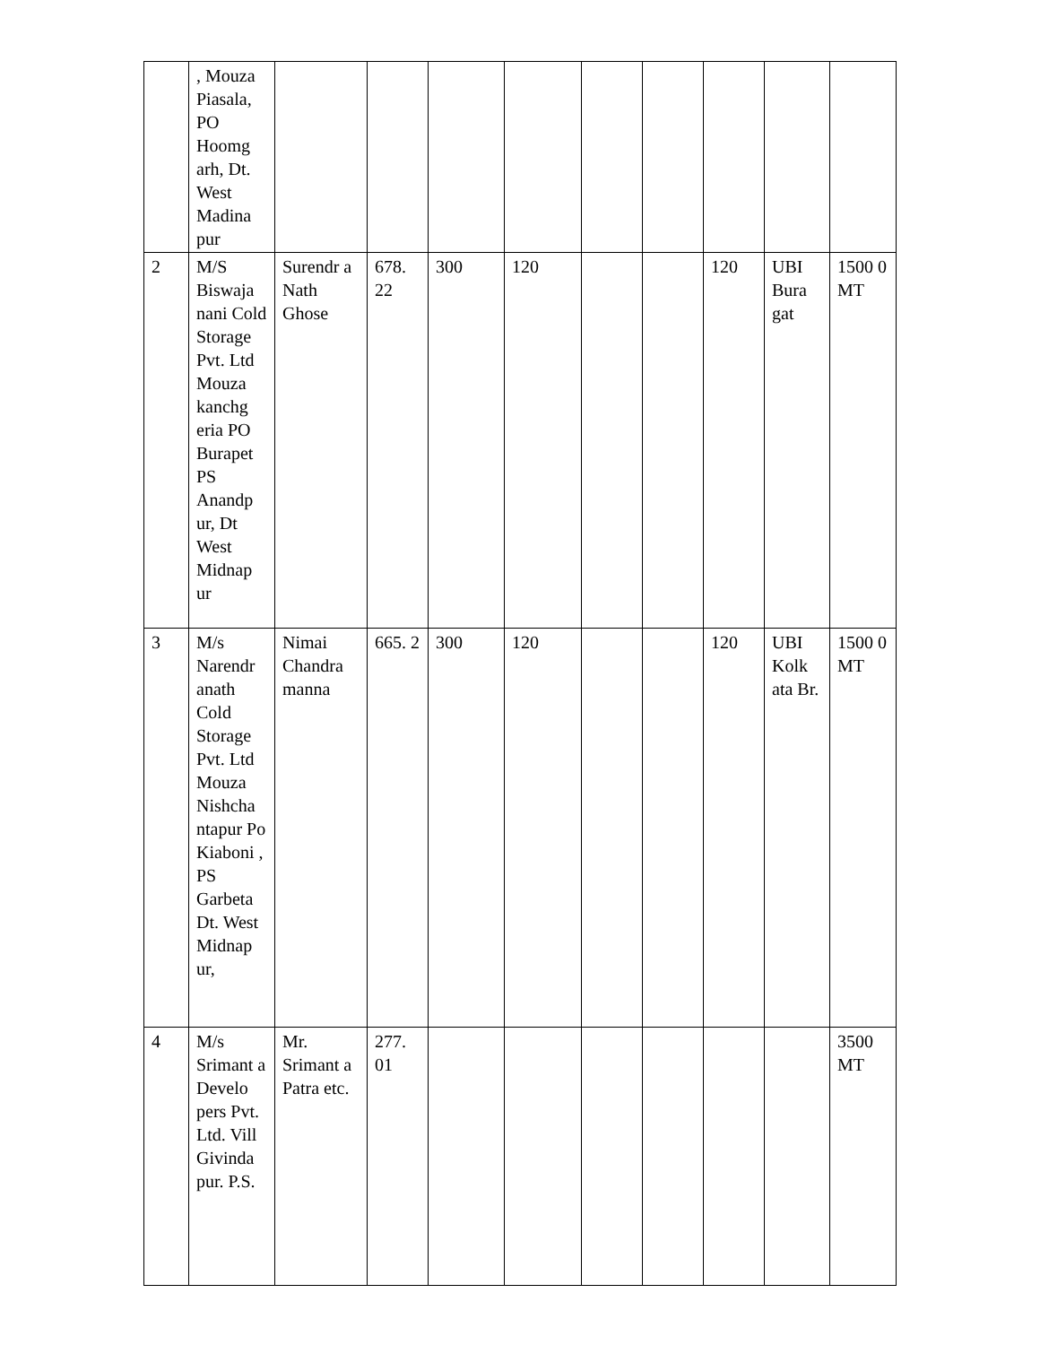| | , Mouza Piasala, PO Hoomg arh, Dt. West Madina pur | | | | | | | | | |
| 2 | M/S Biswaja nani Cold Storage Pvt. Ltd Mouza kanchg eria PO Burapet PS Anandp ur, Dt West Midnap ur | Surendr a Nath Ghose | 678. 22 | 300 | 120 | | | 120 | UBI Bura gat | 1500 0 MT |
| 3 | M/s Narendr anath Cold Storage Pvt. Ltd Mouza Nishcha ntapur Po Kiaboni , PS Garbeta Dt. West Midnap ur, | Nimai Chandra manna | 665. 2 | 300 | 120 | | | 120 | UBI Kolk ata Br. | 1500 0 MT |
| 4 | M/s Srimant a Develo pers Pvt. Ltd. Vill Givinda pur. P.S. | Mr. Srimant a Patra etc. | 277. 01 | | | | | | | 3500 MT |